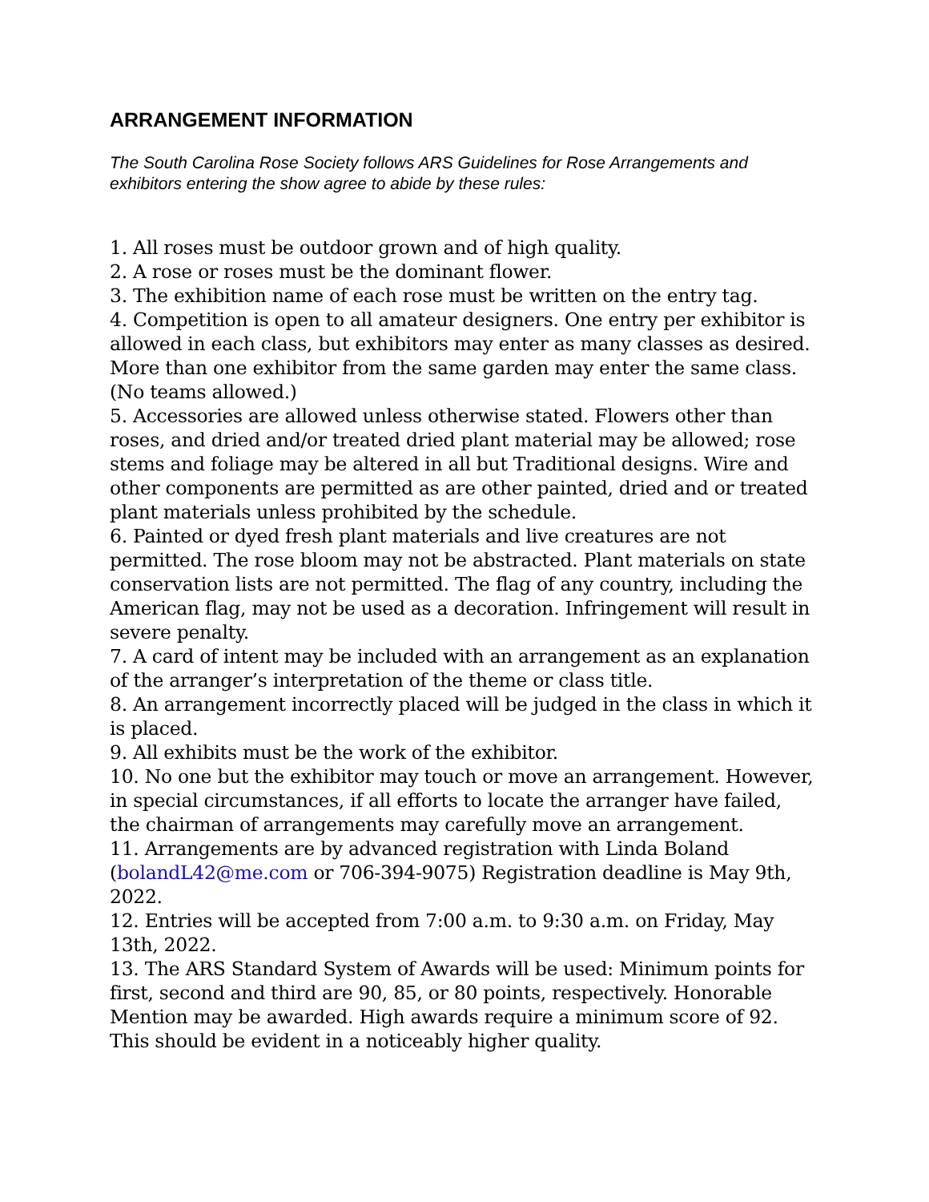ARRANGEMENT INFORMATION
The South Carolina Rose Society follows ARS Guidelines for Rose Arrangements and exhibitors entering the show agree to abide by these rules:
1. All roses must be outdoor grown and of high quality.
2. A rose or roses must be the dominant flower.
3. The exhibition name of each rose must be written on the entry tag.
4. Competition is open to all amateur designers. One entry per exhibitor is allowed in each class, but exhibitors may enter as many classes as desired. More than one exhibitor from the same garden may enter the same class. (No teams allowed.)
5. Accessories are allowed unless otherwise stated. Flowers other than roses, and dried and/or treated dried plant material may be allowed; rose stems and foliage may be altered in all but Traditional designs. Wire and other components are permitted as are other painted, dried and or treated plant materials unless prohibited by the schedule.
6. Painted or dyed fresh plant materials and live creatures are not permitted. The rose bloom may not be abstracted. Plant materials on state conservation lists are not permitted. The flag of any country, including the American flag, may not be used as a decoration. Infringement will result in severe penalty.
7. A card of intent may be included with an arrangement as an explanation of the arranger’s interpretation of the theme or class title.
8. An arrangement incorrectly placed will be judged in the class in which it is placed.
9. All exhibits must be the work of the exhibitor.
10. No one but the exhibitor may touch or move an arrangement. However, in special circumstances, if all efforts to locate the arranger have failed, the chairman of arrangements may carefully move an arrangement.
11. Arrangements are by advanced registration with Linda Boland (bolandL42@me.com or 706-394-9075) Registration deadline is May 9th, 2022.
12. Entries will be accepted from 7:00 a.m. to 9:30 a.m. on Friday, May 13th, 2022.
13. The ARS Standard System of Awards will be used: Minimum points for first, second and third are 90, 85, or 80 points, respectively. Honorable Mention may be awarded. High awards require a minimum score of 92. This should be evident in a noticeably higher quality.